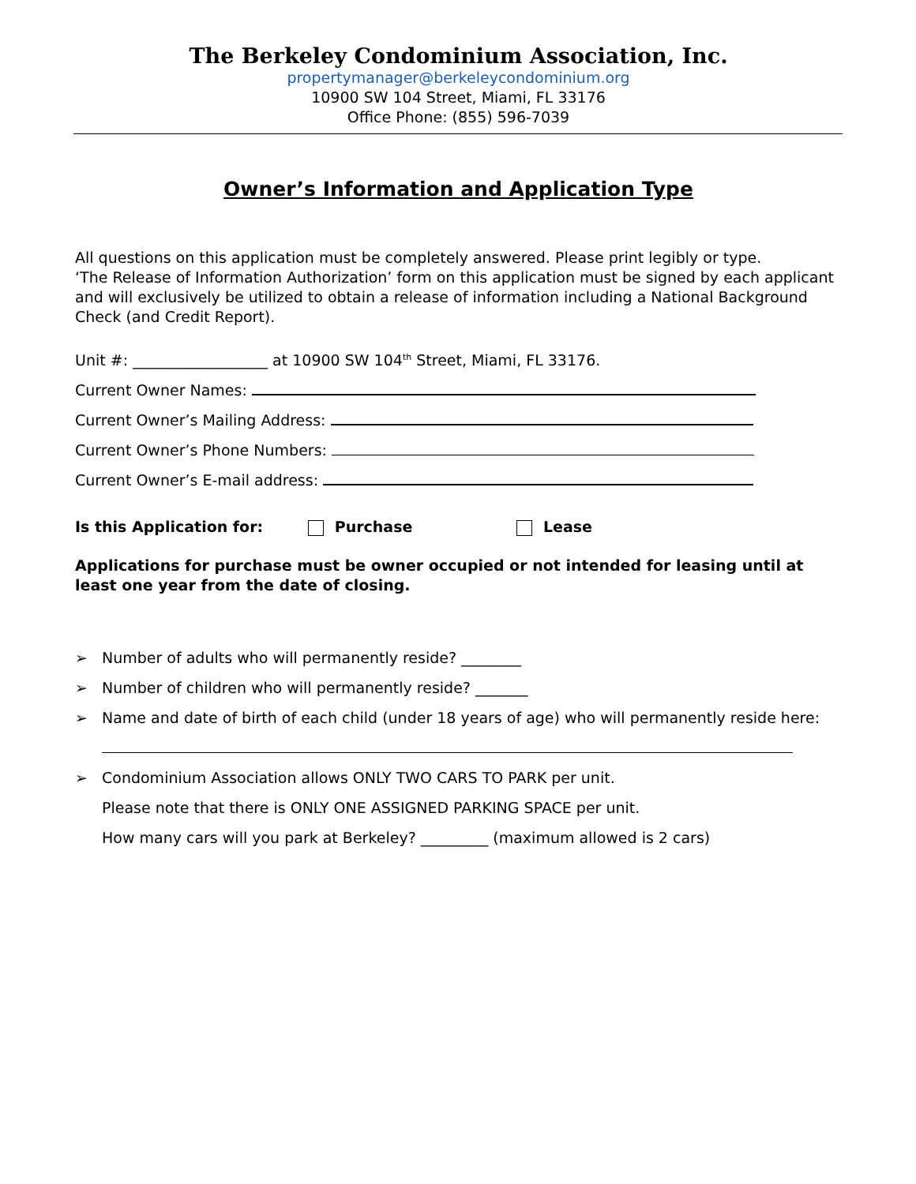The Berkeley Condominium Association, Inc.
propertymanager@berkeleycondominium.org
10900 SW 104 Street, Miami, FL 33176
Office Phone: (855) 596-7039
Owner’s Information and Application Type
All questions on this application must be completely answered. Please print legibly or type.
‘The Release of Information Authorization’ form on this application must be signed by each applicant and will exclusively be utilized to obtain a release of information including a National Background Check (and Credit Report).
Unit #: __________________ at 10900 SW 104<sup>th</sup> Street, Miami, FL 33176.
Current Owner Names:
Current Owner’s Mailing Address:
Current Owner’s Phone Numbers:
Current Owner’s E-mail address:
Is this Application for: Purchase Lease
Applications for purchase must be owner occupied or not intended for leasing until at least one year from the date of closing.
➢ Number of adults who will permanently reside? ________
➢ Number of children who will permanently reside? _______
➢ Name and date of birth of each child (under 18 years of age) who will permanently reside here:
➢ Condominium Association allows ONLY TWO CARS TO PARK per unit.
Please note that there is ONLY ONE ASSIGNED PARKING SPACE per unit.
How many cars will you park at Berkeley? _________ (maximum allowed is 2 cars)